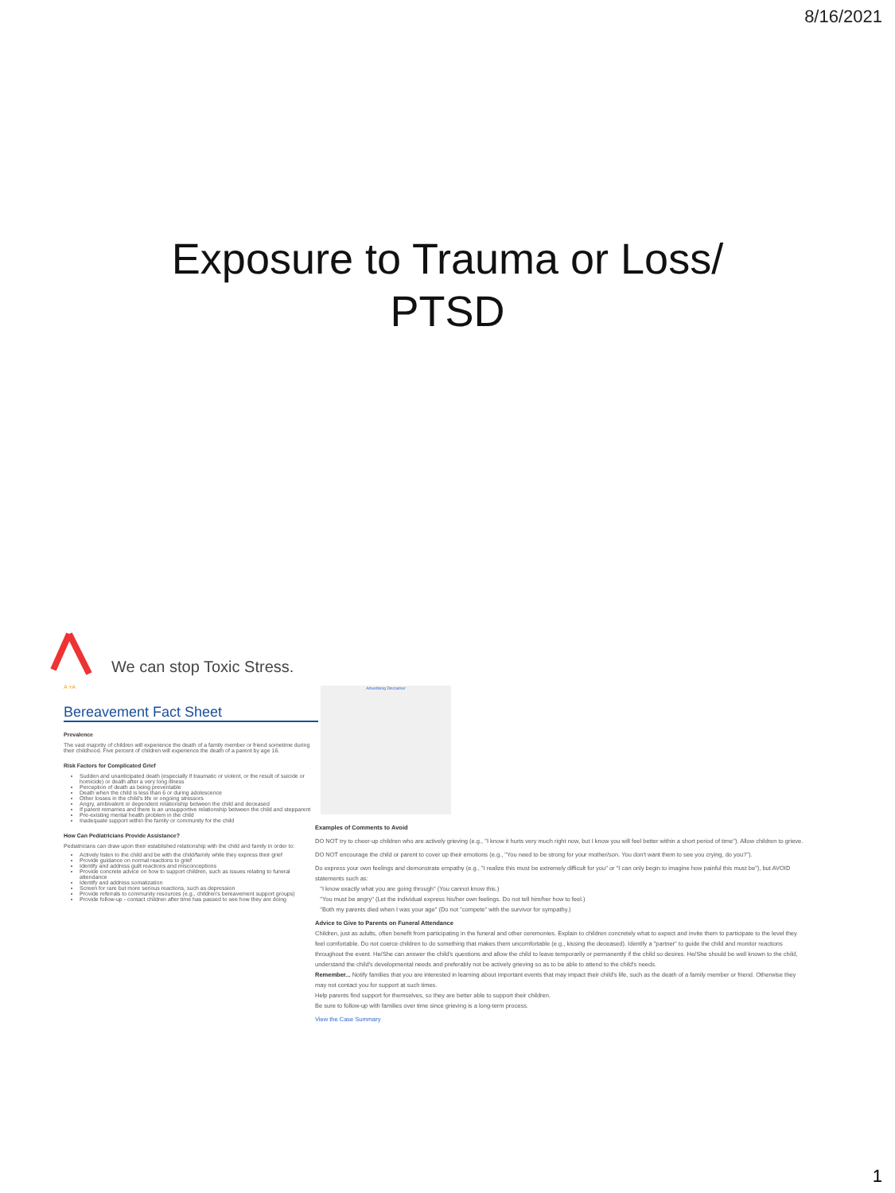8/16/2021
Exposure to Trauma or Loss/
PTSD
We can stop Toxic Stress.
A +A
Bereavement Fact Sheet
Prevalence
The vast majority of children will experience the death of a family member or friend sometime during their childhood. Five percent of children will experience the death of a parent by age 16.
Risk Factors for Complicated Grief
Sudden and unanticipated death (especially if traumatic or violent, or the result of suicide or homicide) or death after a very long illness
Perception of death as being preventable
Death when the child is less than 6 or during adolescence
Other losses in the child's life or ongoing stressors
Angry, ambivalent or dependent relationship between the child and deceased
If parent remarries and there is an unsupportive relationship between the child and stepparent
Pre-existing mental health problem in the child
Inadequate support within the family or community for the child
How Can Pediatricians Provide Assistance?
Pediatricians can draw upon their established relationship with the child and family in order to:
Actively listen to the child and be with the child/family while they express their grief
Provide guidance on normal reactions to grief
Identify and address guilt reactions and misconceptions
Provide concrete advice on how to support children, such as issues relating to funeral attendance
Identify and address somatization
Screen for rare but more serious reactions, such as depression
Provide referrals to community resources (e.g., children's bereavement support groups)
Provide follow-up - contact children after time has passed to see how they are doing
Advertising Disclaimer
Examples of Comments to Avoid
DO NOT try to cheer-up children who are actively grieving (e.g., "I know it hurts very much right now, but I know you will feel better within a short period of time"). Allow children to grieve.
DO NOT encourage the child or parent to cover up their emotions (e.g., "You need to be strong for your mother/son. You don't want them to see you crying, do you?").
Do express your own feelings and demonstrate empathy (e.g., "I realize this must be extremely difficult for you" or "I can only begin to imagine how painful this must be"), but AVOID statements such as:
"I know exactly what you are going through" (You cannot know this.)
"You must be angry" (Let the individual express his/her own feelings. Do not tell him/her how to feel.)
"Both my parents died when I was your age" (Do not "compete" with the survivor for sympathy.)
Advice to Give to Parents on Funeral Attendance
Children, just as adults, often benefit from participating in the funeral and other ceremonies. Explain to children concretely what to expect and invite them to participate to the level they feel comfortable. Do not coerce children to do something that makes them uncomfortable (e.g., kissing the deceased). Identify a "partner" to guide the child and monitor reactions throughout the event. He/She can answer the child's questions and allow the child to leave temporarily or permanently if the child so desires. He/She should be well known to the child, understand the child's developmental needs and preferably not be actively grieving so as to be able to attend to the child's needs.
Remember... Notify families that you are interested in learning about important events that may impact their child's life, such as the death of a family member or friend. Otherwise they may not contact you for support at such times.
Help parents find support for themselves, so they are better able to support their children.
Be sure to follow-up with families over time since grieving is a long-term process.
View the Case Summary
1